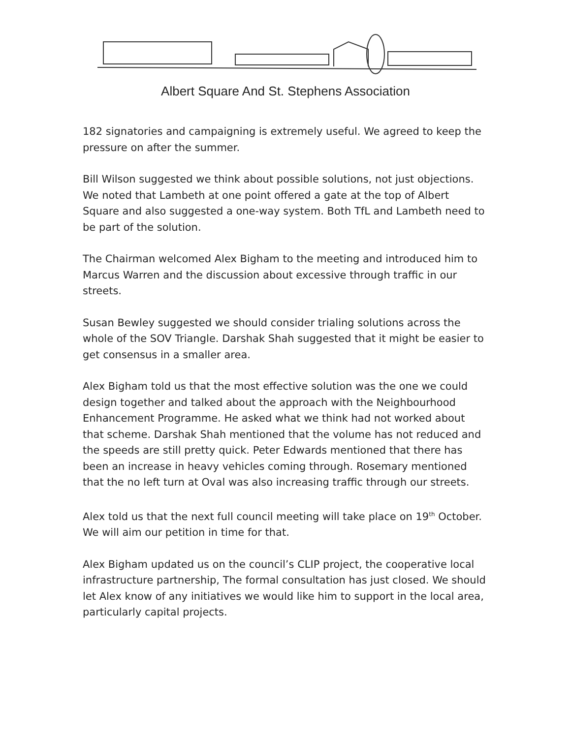Albert Square And St. Stephens Association
182 signatories and campaigning is extremely useful. We agreed to keep the pressure on after the summer.
Bill Wilson suggested we think about possible solutions, not just objections. We noted that Lambeth at one point offered a gate at the top of Albert Square and also suggested a one-way system. Both TfL and Lambeth need to be part of the solution.
The Chairman welcomed Alex Bigham to the meeting and introduced him to Marcus Warren and the discussion about excessive through traffic in our streets.
Susan Bewley suggested we should consider trialing solutions across the whole of the SOV Triangle. Darshak Shah suggested that it might be easier to get consensus in a smaller area.
Alex Bigham told us that the most effective solution was the one we could design together and talked about the approach with the Neighbourhood Enhancement Programme. He asked what we think had not worked about that scheme. Darshak Shah mentioned that the volume has not reduced and the speeds are still pretty quick. Peter Edwards mentioned that there has been an increase in heavy vehicles coming through. Rosemary mentioned that the no left turn at Oval was also increasing traffic through our streets.
Alex told us that the next full council meeting will take place on 19<sup>th</sup> October. We will aim our petition in time for that.
Alex Bigham updated us on the council’s CLIP project, the cooperative local infrastructure partnership, The formal consultation has just closed. We should let Alex know of any initiatives we would like him to support in the local area, particularly capital projects.